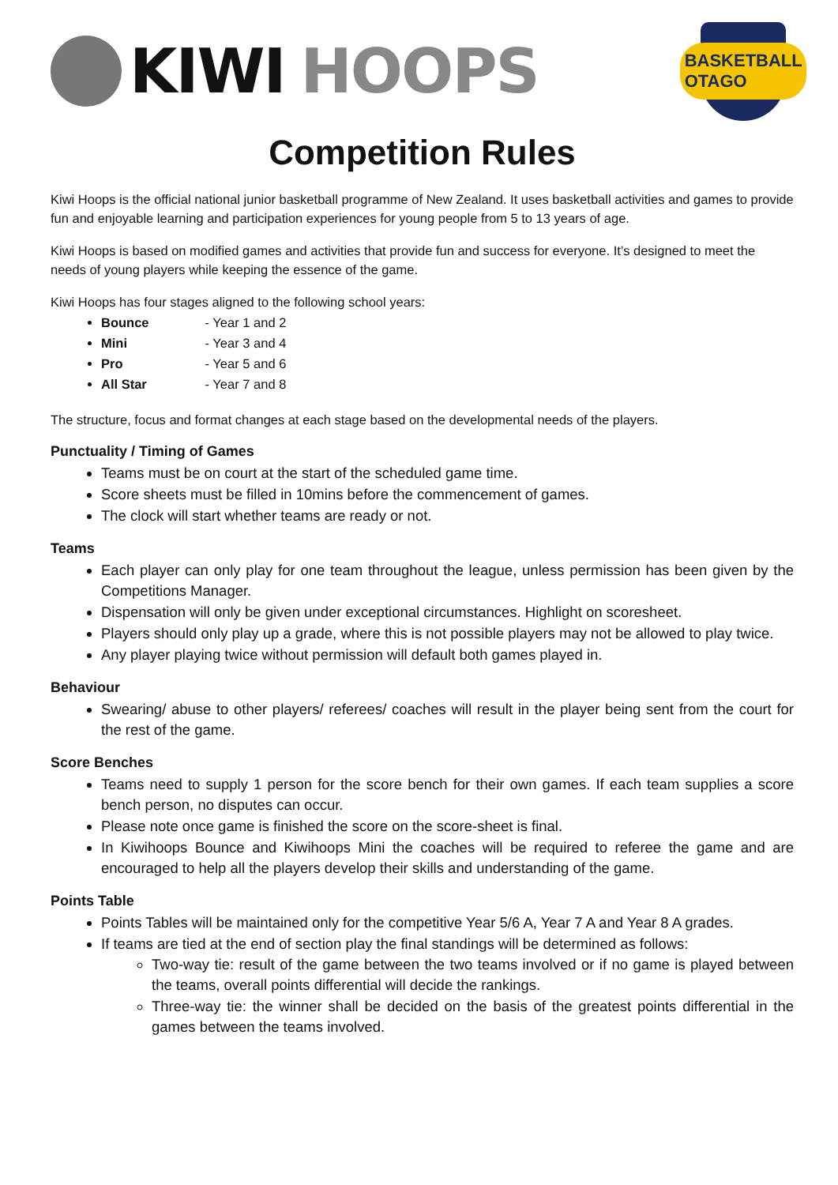KIWI HOOPS
BASKETBALL OTAGO
Competition Rules
Kiwi Hoops is the official national junior basketball programme of New Zealand. It uses basketball activities and games to provide fun and enjoyable learning and participation experiences for young people from 5 to 13 years of age.
Kiwi Hoops is based on modified games and activities that provide fun and success for everyone. It’s designed to meet the needs of young players while keeping the essence of the game.
Kiwi Hoops has four stages aligned to the following school years:
Bounce - Year 1 and 2
Mini - Year 3 and 4
Pro - Year 5 and 6
All Star - Year 7 and 8
The structure, focus and format changes at each stage based on the developmental needs of the players.
Punctuality / Timing of Games
Teams must be on court at the start of the scheduled game time.
Score sheets must be filled in 10mins before the commencement of games.
The clock will start whether teams are ready or not.
Teams
Each player can only play for one team throughout the league, unless permission has been given by the Competitions Manager.
Dispensation will only be given under exceptional circumstances. Highlight on scoresheet.
Players should only play up a grade, where this is not possible players may not be allowed to play twice.
Any player playing twice without permission will default both games played in.
Behaviour
Swearing/ abuse to other players/ referees/ coaches will result in the player being sent from the court for the rest of the game.
Score Benches
Teams need to supply 1 person for the score bench for their own games. If each team supplies a score bench person, no disputes can occur.
Please note once game is finished the score on the score-sheet is final.
In Kiwihoops Bounce and Kiwihoops Mini the coaches will be required to referee the game and are encouraged to help all the players develop their skills and understanding of the game.
Points Table
Points Tables will be maintained only for the competitive Year 5/6 A, Year 7 A and Year 8 A grades.
If teams are tied at the end of section play the final standings will be determined as follows:
Two-way tie: result of the game between the two teams involved or if no game is played between the teams, overall points differential will decide the rankings.
Three-way tie: the winner shall be decided on the basis of the greatest points differential in the games between the teams involved.